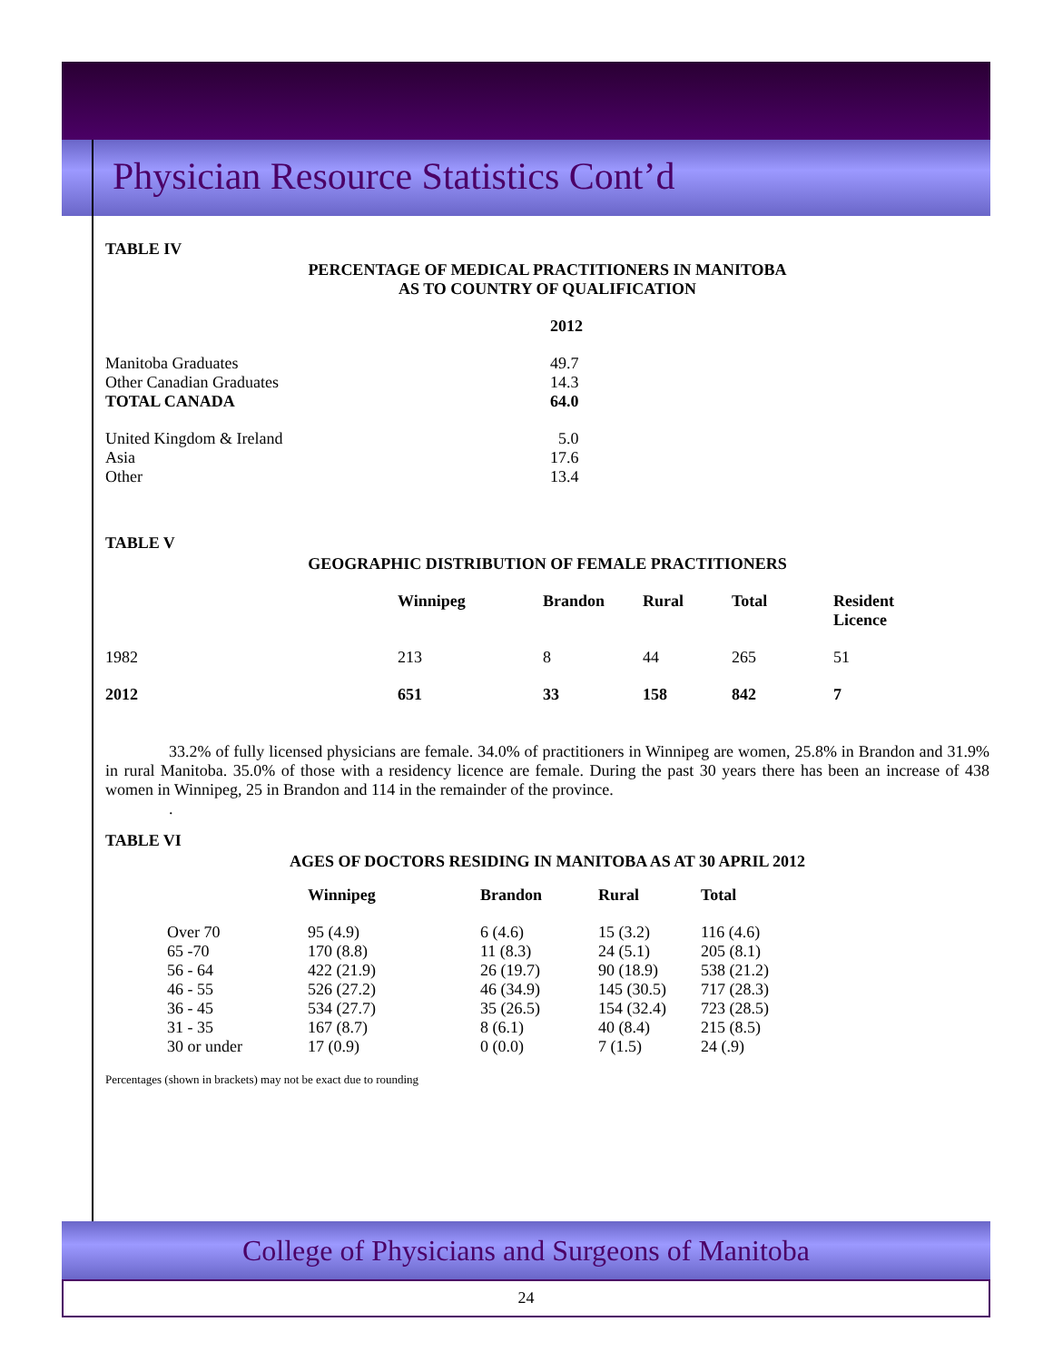Physician Resource Statistics Cont’d
TABLE IV
PERCENTAGE OF MEDICAL PRACTITIONERS IN MANITOBA
AS TO COUNTRY OF QUALIFICATION
| | 2012 |
| --- | --- |
| Manitoba Graduates | 49.7 |
| Other Canadian Graduates | 14.3 |
| TOTAL CANADA | 64.0 |
| United Kingdom & Ireland | 5.0 |
| Asia | 17.6 |
| Other | 13.4 |
TABLE V
GEOGRAPHIC DISTRIBUTION OF FEMALE PRACTITIONERS
| | Winnipeg | Brandon | Rural | Total | Resident Licence |
| --- | --- | --- | --- | --- | --- |
| 1982 | 213 | 8 | 44 | 265 | 51 |
| 2012 | 651 | 33 | 158 | 842 | 7 |
33.2% of fully licensed physicians are female. 34.0% of practitioners in Winnipeg are women, 25.8% in Brandon and 31.9% in rural Manitoba. 35.0% of those with a residency licence are female. During the past 30 years there has been an increase of 438 women in Winnipeg, 25 in Brandon and 114 in the remainder of the province.
.
TABLE VI
AGES OF DOCTORS RESIDING IN MANITOBA AS AT 30 APRIL 2012
| | Winnipeg | Brandon | Rural | Total |
| --- | --- | --- | --- | --- |
| Over 70 | 95 (4.9) | 6 (4.6) | 15 (3.2) | 116 (4.6) |
| 65 -70 | 170 (8.8) | 11 (8.3) | 24 (5.1) | 205 (8.1) |
| 56 - 64 | 422 (21.9) | 26 (19.7) | 90 (18.9) | 538 (21.2) |
| 46 - 55 | 526 (27.2) | 46 (34.9) | 145 (30.5) | 717 (28.3) |
| 36 - 45 | 534 (27.7) | 35 (26.5) | 154 (32.4) | 723 (28.5) |
| 31 - 35 | 167 (8.7) | 8 (6.1) | 40 (8.4) | 215 (8.5) |
| 30 or under | 17 (0.9) | 0 (0.0) | 7 (1.5) | 24 (.9) |
Percentages (shown in brackets) may not be exact due to rounding
College of Physicians and Surgeons of Manitoba
24